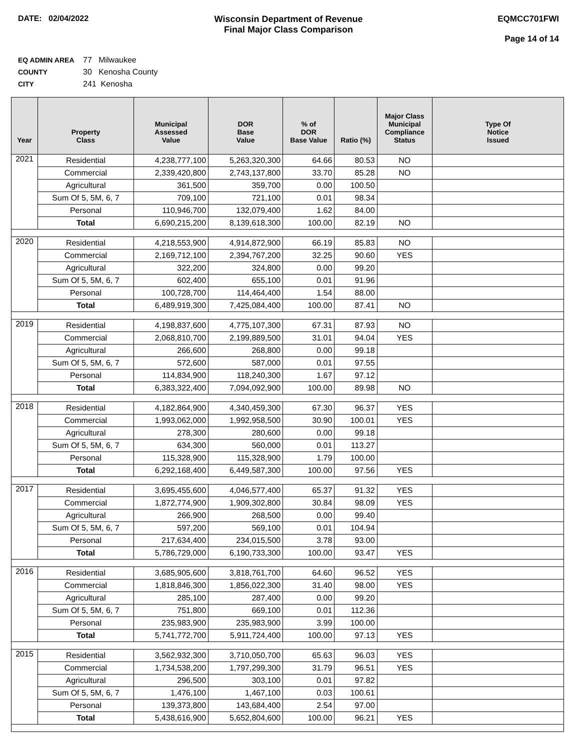DATE: 02/04/2022 Wisconsin Department of Revenue
Final Major Class Comparison
EQMCC701FWI
Page 14 of 14
EQ ADMIN AREA 77 Milwaukee
COUNTY 30 Kenosha County
CITY 241 Kenosha
| Year | Property Class | Municipal Assessed Value | DOR Base Value | % of DOR Base Value | Ratio (%) | Major Class Municipal Compliance Status | Type Of Notice Issued |
| --- | --- | --- | --- | --- | --- | --- | --- |
| 2021 | Residential | 4,238,777,100 | 5,263,320,300 | 64.66 | 80.53 | NO | |
| | Commercial | 2,339,420,800 | 2,743,137,800 | 33.70 | 85.28 | NO | |
| | Agricultural | 361,500 | 359,700 | 0.00 | 100.50 | | |
| | Sum Of 5, 5M, 6, 7 | 709,100 | 721,100 | 0.01 | 98.34 | | |
| | Personal | 110,946,700 | 132,079,400 | 1.62 | 84.00 | | |
| | Total | 6,690,215,200 | 8,139,618,300 | 100.00 | 82.19 | NO | |
| 2020 | Residential | 4,218,553,900 | 4,914,872,900 | 66.19 | 85.83 | NO | |
| | Commercial | 2,169,712,100 | 2,394,767,200 | 32.25 | 90.60 | YES | |
| | Agricultural | 322,200 | 324,800 | 0.00 | 99.20 | | |
| | Sum Of 5, 5M, 6, 7 | 602,400 | 655,100 | 0.01 | 91.96 | | |
| | Personal | 100,728,700 | 114,464,400 | 1.54 | 88.00 | | |
| | Total | 6,489,919,300 | 7,425,084,400 | 100.00 | 87.41 | NO | |
| 2019 | Residential | 4,198,837,600 | 4,775,107,300 | 67.31 | 87.93 | NO | |
| | Commercial | 2,068,810,700 | 2,199,889,500 | 31.01 | 94.04 | YES | |
| | Agricultural | 266,600 | 268,800 | 0.00 | 99.18 | | |
| | Sum Of 5, 5M, 6, 7 | 572,600 | 587,000 | 0.01 | 97.55 | | |
| | Personal | 114,834,900 | 118,240,300 | 1.67 | 97.12 | | |
| | Total | 6,383,322,400 | 7,094,092,900 | 100.00 | 89.98 | NO | |
| 2018 | Residential | 4,182,864,900 | 4,340,459,300 | 67.30 | 96.37 | YES | |
| | Commercial | 1,993,062,000 | 1,992,958,500 | 30.90 | 100.01 | YES | |
| | Agricultural | 278,300 | 280,600 | 0.00 | 99.18 | | |
| | Sum Of 5, 5M, 6, 7 | 634,300 | 560,000 | 0.01 | 113.27 | | |
| | Personal | 115,328,900 | 115,328,900 | 1.79 | 100.00 | | |
| | Total | 6,292,168,400 | 6,449,587,300 | 100.00 | 97.56 | YES | |
| 2017 | Residential | 3,695,455,600 | 4,046,577,400 | 65.37 | 91.32 | YES | |
| | Commercial | 1,872,774,900 | 1,909,302,800 | 30.84 | 98.09 | YES | |
| | Agricultural | 266,900 | 268,500 | 0.00 | 99.40 | | |
| | Sum Of 5, 5M, 6, 7 | 597,200 | 569,100 | 0.01 | 104.94 | | |
| | Personal | 217,634,400 | 234,015,500 | 3.78 | 93.00 | | |
| | Total | 5,786,729,000 | 6,190,733,300 | 100.00 | 93.47 | YES | |
| 2016 | Residential | 3,685,905,600 | 3,818,761,700 | 64.60 | 96.52 | YES | |
| | Commercial | 1,818,846,300 | 1,856,022,300 | 31.40 | 98.00 | YES | |
| | Agricultural | 285,100 | 287,400 | 0.00 | 99.20 | | |
| | Sum Of 5, 5M, 6, 7 | 751,800 | 669,100 | 0.01 | 112.36 | | |
| | Personal | 235,983,900 | 235,983,900 | 3.99 | 100.00 | | |
| | Total | 5,741,772,700 | 5,911,724,400 | 100.00 | 97.13 | YES | |
| 2015 | Residential | 3,562,932,300 | 3,710,050,700 | 65.63 | 96.03 | YES | |
| | Commercial | 1,734,538,200 | 1,797,299,300 | 31.79 | 96.51 | YES | |
| | Agricultural | 296,500 | 303,100 | 0.01 | 97.82 | | |
| | Sum Of 5, 5M, 6, 7 | 1,476,100 | 1,467,100 | 0.03 | 100.61 | | |
| | Personal | 139,373,800 | 143,684,400 | 2.54 | 97.00 | | |
| | Total | 5,438,616,900 | 5,652,804,600 | 100.00 | 96.21 | YES | |